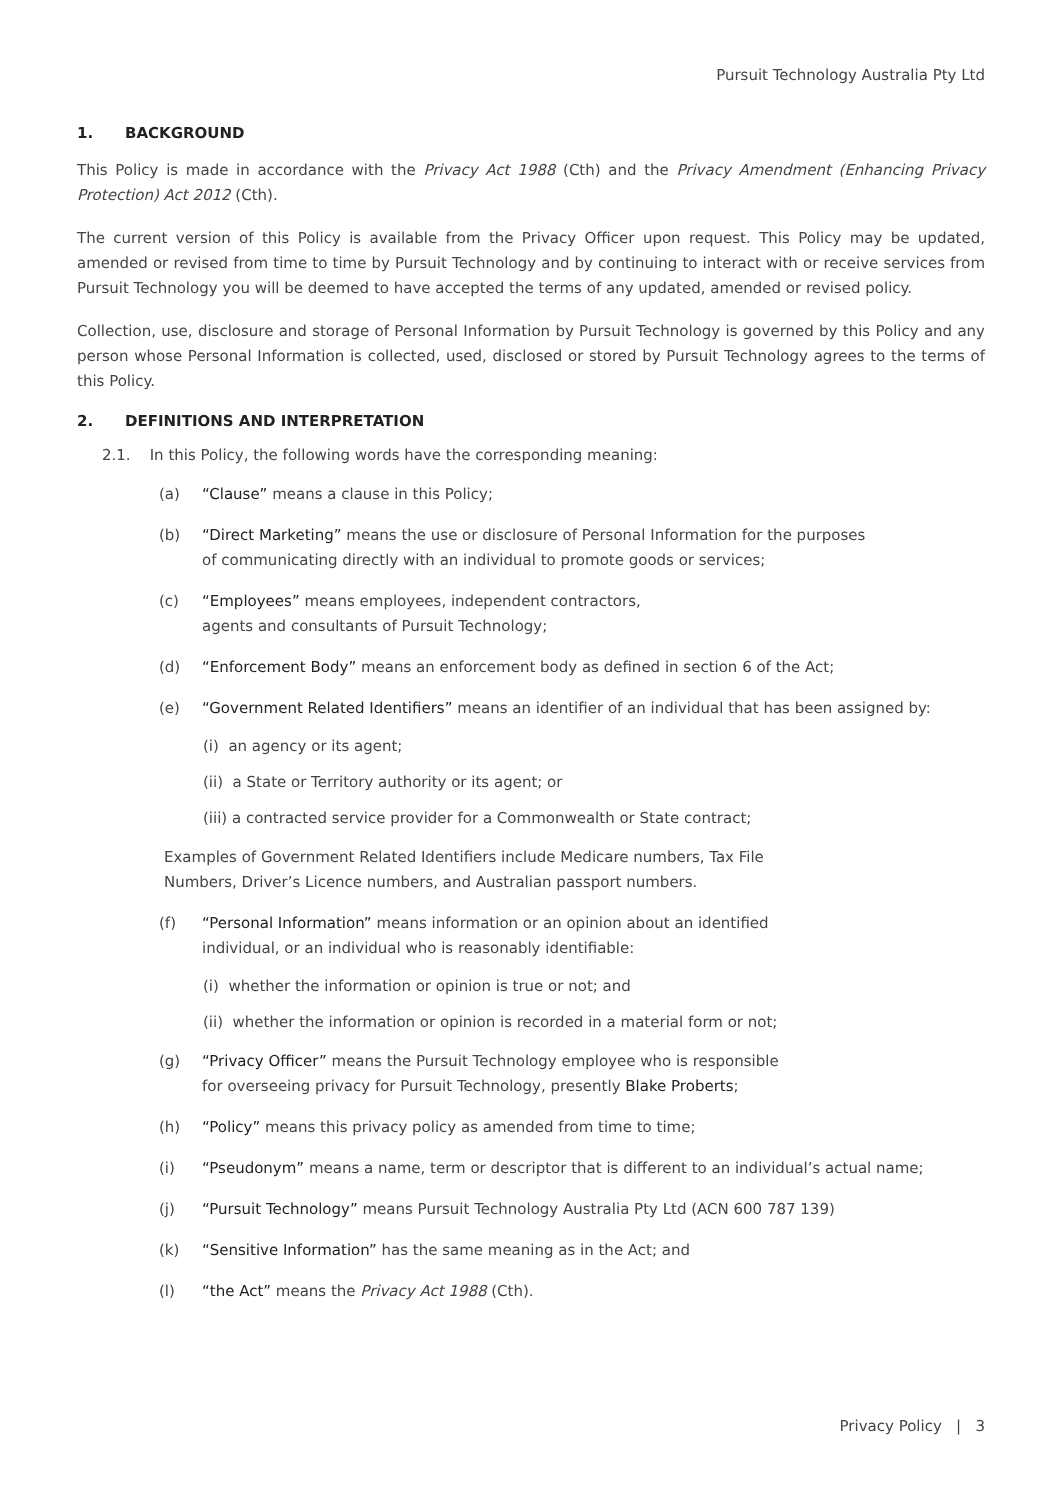Pursuit Technology Australia Pty Ltd
1. BACKGROUND
This Policy is made in accordance with the Privacy Act 1988 (Cth) and the Privacy Amendment (Enhancing Privacy Protection) Act 2012 (Cth).
The current version of this Policy is available from the Privacy Officer upon request. This Policy may be updated, amended or revised from time to time by Pursuit Technology and by continuing to interact with or receive services from Pursuit Technology you will be deemed to have accepted the terms of any updated, amended or revised policy.
Collection, use, disclosure and storage of Personal Information by Pursuit Technology is governed by this Policy and any person whose Personal Information is collected, used, disclosed or stored by Pursuit Technology agrees to the terms of this Policy.
2. DEFINITIONS AND INTERPRETATION
2.1. In this Policy, the following words have the corresponding meaning:
(a) “Clause” means a clause in this Policy;
(b) “Direct Marketing” means the use or disclosure of Personal Information for the purposes
of communicating directly with an individual to promote goods or services;
(c) “Employees” means employees, independent contractors,
agents and consultants of Pursuit Technology;
(d) “Enforcement Body” means an enforcement body as defined in section 6 of the Act;
(e) “Government Related Identifiers” means an identifier of an individual that has been assigned by:
(i) an agency or its agent;
(ii) a State or Territory authority or its agent; or
(iii) a contracted service provider for a Commonwealth or State contract;
Examples of Government Related Identifiers include Medicare numbers, Tax File
Numbers, Driver’s Licence numbers, and Australian passport numbers.
(f) “Personal Information” means information or an opinion about an identified
individual, or an individual who is reasonably identifiable:
(i) whether the information or opinion is true or not; and
(ii) whether the information or opinion is recorded in a material form or not;
(g) “Privacy Officer” means the Pursuit Technology employee who is responsible
for overseeing privacy for Pursuit Technology, presently Blake Proberts;
(h) “Policy” means this privacy policy as amended from time to time;
(i) “Pseudonym” means a name, term or descriptor that is different to an individual’s actual name;
(j) “Pursuit Technology” means Pursuit Technology Australia Pty Ltd (ACN 600 787 139)
(k) “Sensitive Information” has the same meaning as in the Act; and
(l) “the Act” means the Privacy Act 1988 (Cth).
Privacy Policy | 3